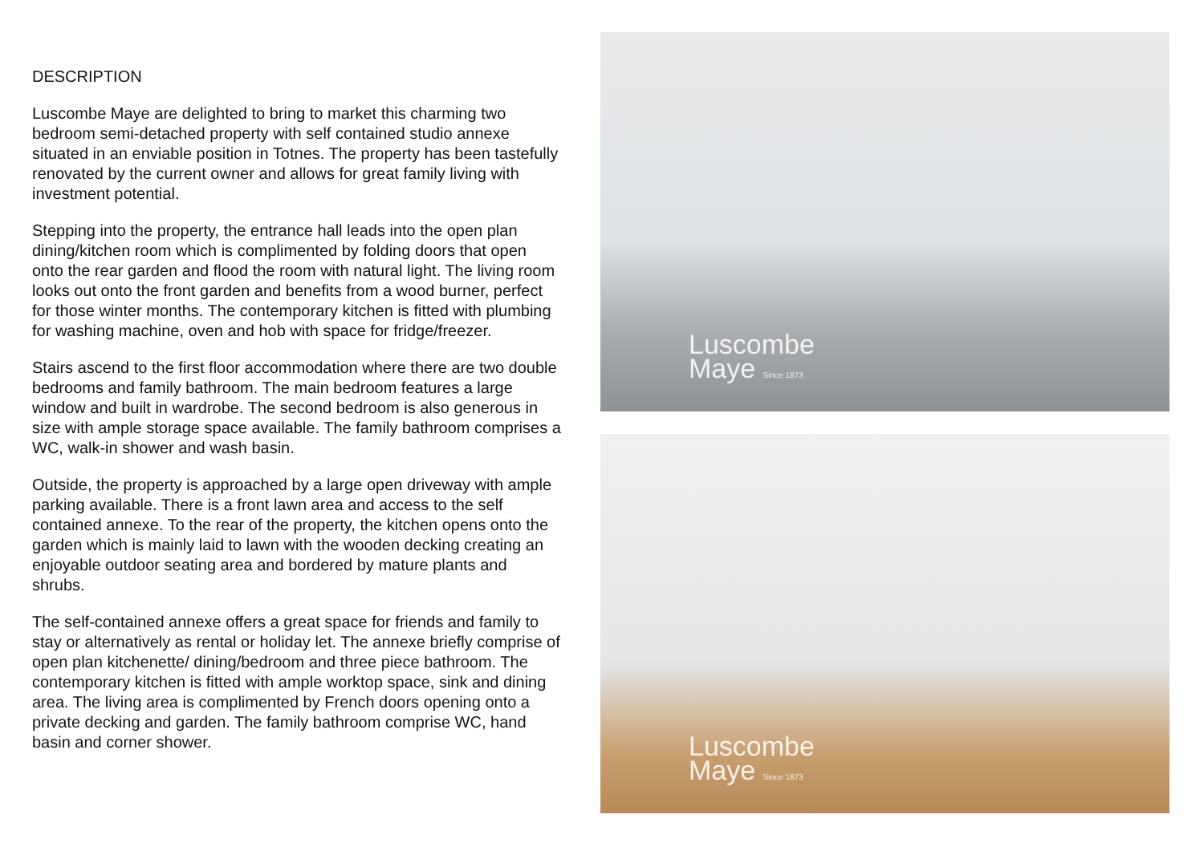DESCRIPTION
Luscombe Maye are delighted to bring to market this charming two bedroom semi-detached property with self contained studio annexe situated in an enviable position in Totnes. The property has been tastefully renovated by the current owner and allows for great family living with investment potential.
Stepping into the property, the entrance hall leads into the open plan dining/kitchen room which is complimented by folding doors that open onto the rear garden and flood the room with natural light. The living room looks out onto the front garden and benefits from a wood burner, perfect for those winter months. The contemporary kitchen is fitted with plumbing for washing machine, oven and hob with space for fridge/freezer.
Stairs ascend to the first floor accommodation where there are two double bedrooms and family bathroom. The main bedroom features a large window and built in wardrobe. The second bedroom is also generous in size with ample storage space available. The family bathroom comprises a WC, walk-in shower and wash basin.
Outside, the property is approached by a large open driveway with ample parking available. There is a front lawn area and access to the self contained annexe. To the rear of the property, the kitchen opens onto the garden which is mainly laid to lawn with the wooden decking creating an enjoyable outdoor seating area and bordered by mature plants and shrubs.
The self-contained annexe offers a great space for friends and family to stay or alternatively as rental or holiday let. The annexe briefly comprise of open plan kitchenette/ dining/bedroom and three piece bathroom. The contemporary kitchen is fitted with ample worktop space, sink and dining area. The living area is complimented by French doors opening onto a private decking and garden. The family bathroom comprise WC, hand basin and corner shower.
Luscombe
Maye Since 1873
Luscombe
Maye Since 1873